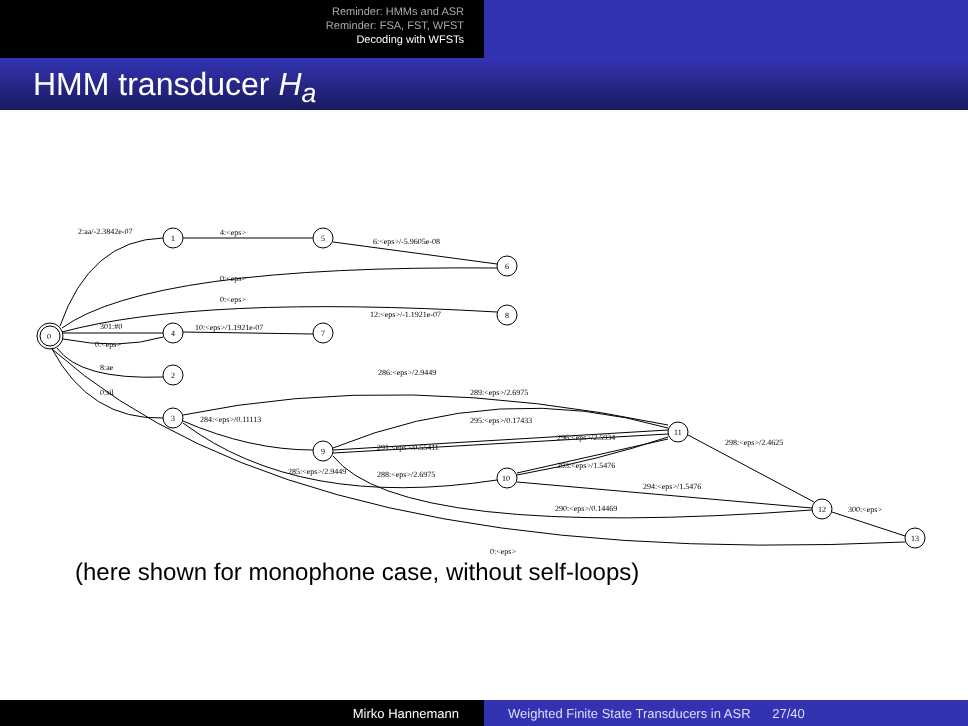Reminder: HMMs and ASR
Reminder: FSA, FST, WFST
Decoding with WFSTs
HMM transducer H<sub>a</sub>
2:aa/-2.3842e-07
4:<eps>
6:<eps>/-5.9605e-08
0:<eps>
0:<eps>
12:<eps>/-1.1921e-07
301:#0
0:<eps>
10:<eps>/1.1921e-07
8:ae
0:sil
286:<eps>/2.9449
289:<eps>/2.6975
284:<eps>/0.11113
295:<eps>/0.17433
296:<eps>/2.5934
291:<eps>/0.55411
298:<eps>/2.4625
293:<eps>/1.5476
285:<eps>/2.9449
288:<eps>/2.6975
294:<eps>/1.5476
290:<eps>/0.14469
300:<eps>
0:<eps>
0
1
5
6
8
4
7
2
3
9
10
11
12
13
(here shown for monophone case, without self-loops)
Mirko Hannemann Weighted Finite State Transducers in ASR 27/40